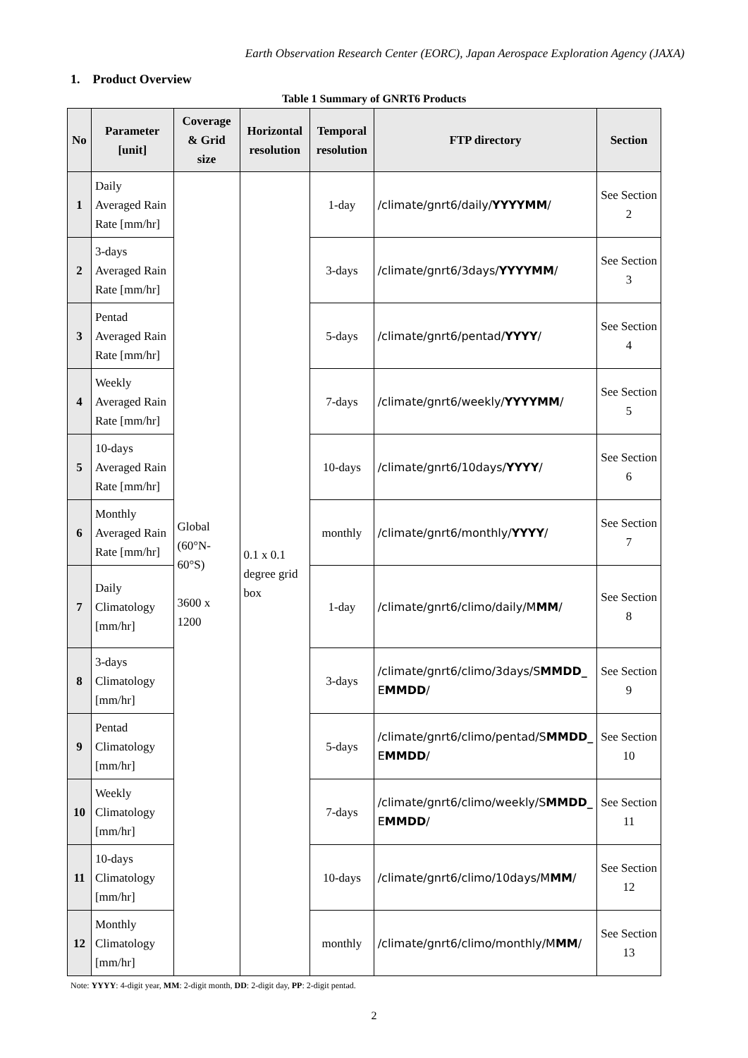Earth Observation Research Center (EORC), Japan Aerospace Exploration Agency (JAXA)
1. Product Overview
Table 1 Summary of GNRT6 Products
| No | Parameter [unit] | Coverage & Grid size | Horizontal resolution | Temporal resolution | FTP directory | Section |
| --- | --- | --- | --- | --- | --- | --- |
| 1 | Daily Averaged Rain Rate [mm/hr] | Global (60°N-60°S) 3600 x 1200 | 0.1 x 0.1 degree grid box | 1-day | /climate/gnrt6/daily/ YYYYMM / | See Section 2 |
| 2 | 3-days Averaged Rain Rate [mm/hr] | | | 3-days | /climate/gnrt6/3days/ YYYYMM / | See Section 3 |
| 3 | Pentad Averaged Rain Rate [mm/hr] | | | 5-days | /climate/gnrt6/pentad/ YYYY / | See Section 4 |
| 4 | Weekly Averaged Rain Rate [mm/hr] | | | 7-days | /climate/gnrt6/weekly/ YYYYMM / | See Section 5 |
| 5 | 10-days Averaged Rain Rate [mm/hr] | | | 10-days | /climate/gnrt6/10days/ YYYY / | See Section 6 |
| 6 | Monthly Averaged Rain Rate [mm/hr] | | | monthly | /climate/gnrt6/monthly/ YYYY / | See Section 7 |
| 7 | Daily Climatology [mm/hr] | | | 1-day | /climate/gnrt6/climo/daily/M MM / | See Section 8 |
| 8 | 3-days Climatology [mm/hr] | | | 3-days | /climate/gnrt6/climo/3days/S MMDD_ E MMDD / | See Section 9 |
| 9 | Pentad Climatology [mm/hr] | | | 5-days | /climate/gnrt6/climo/pentad/S MMDD_ E MMDD / | See Section 10 |
| 10 | Weekly Climatology [mm/hr] | | | 7-days | /climate/gnrt6/climo/weekly/S MMDD_ E MMDD / | See Section 11 |
| 11 | 10-days Climatology [mm/hr] | | | 10-days | /climate/gnrt6/climo/10days/M MM / | See Section 12 |
| 12 | Monthly Climatology [mm/hr] | | | monthly | /climate/gnrt6/climo/monthly/M MM / | See Section 13 |
Note: YYYY: 4-digit year, MM: 2-digit month, DD: 2-digit day, PP: 2-digit pentad.
2